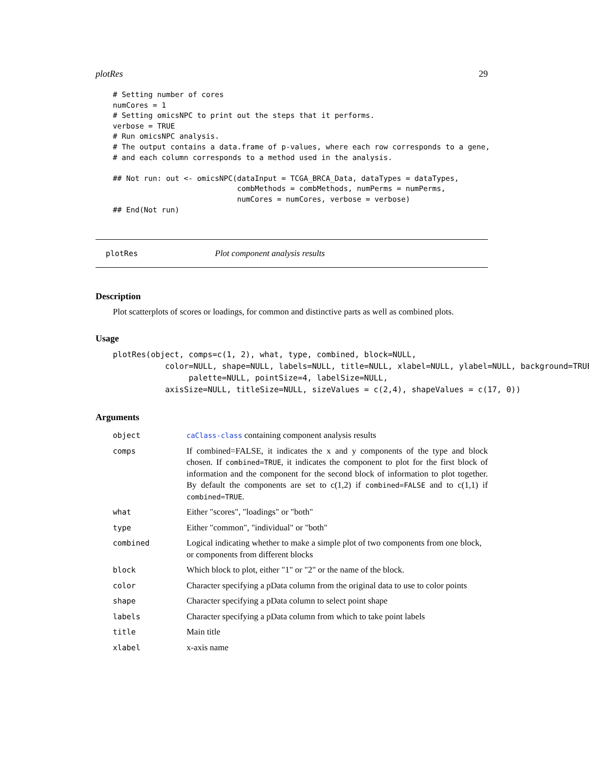plotRes 29
# Setting number of cores
numCores = 1
# Setting omicsNPC to print out the steps that it performs.
verbose = TRUE
# Run omicsNPC analysis.
# The output contains a data.frame of p-values, where each row corresponds to a gene,
# and each column corresponds to a method used in the analysis.

## Not run: out <- omicsNPC(dataInput = TCGA_BRCA_Data, dataTypes = dataTypes,
                            combMethods = combMethods, numPerms = numPerms,
                            numCores = numCores, verbose = verbose)
## End(Not run)
plotRes Plot component analysis results
Description
Plot scatterplots of scores or loadings, for common and distinctive parts as well as combined plots.
Usage
plotRes(object, comps=c(1, 2), what, type, combined, block=NULL,
           color=NULL, shape=NULL, labels=NULL, title=NULL, xlabel=NULL, ylabel=NULL, background=TRUE,
                palette=NULL, pointSize=4, labelSize=NULL,
           axisSize=NULL, titleSize=NULL, sizeValues = c(2,4), shapeValues = c(17, 0))
Arguments
| object | caClass-class containing component analysis results |
| comps | If combined=FALSE, it indicates the x and y components of the type and block chosen. If combined=TRUE , it indicates the component to plot for the first block of information and the component for the second block of information to plot together. By default the components are set to c(1,2) if combined=FALSE and to c(1,1) if combined=TRUE . |
| what | Either "scores", "loadings" or "both" |
| type | Either "common", "individual" or "both" |
| combined | Logical indicating whether to make a simple plot of two components from one block, or components from different blocks |
| block | Which block to plot, either "1" or "2" or the name of the block. |
| color | Character specifying a pData column from the original data to use to color points |
| shape | Character specifying a pData column to select point shape |
| labels | Character specifying a pData column from which to take point labels |
| title | Main title |
| xlabel | x-axis name |